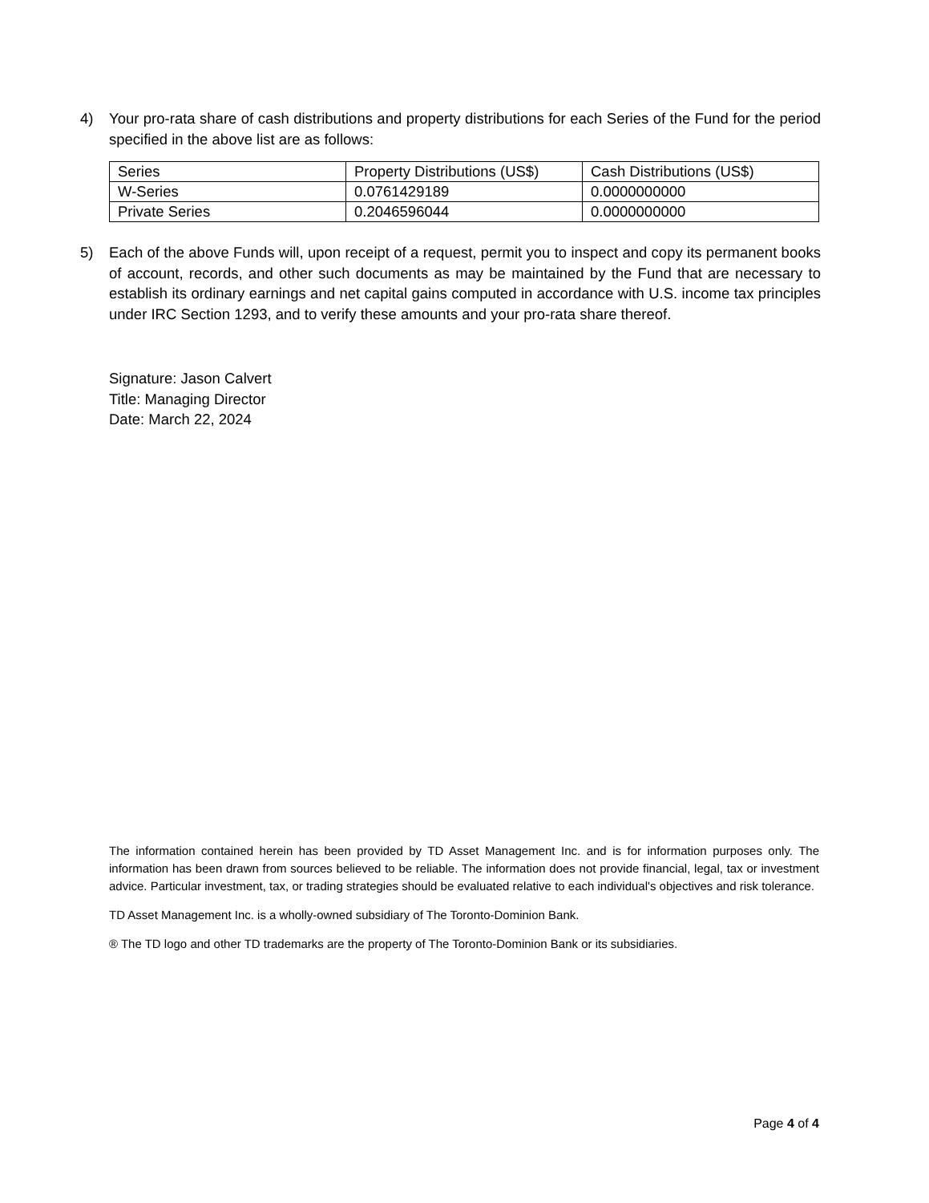4) Your pro-rata share of cash distributions and property distributions for each Series of the Fund for the period specified in the above list are as follows:
| Series | Property Distributions (US$) | Cash Distributions (US$) |
| --- | --- | --- |
| W-Series | 0.0761429189 | 0.0000000000 |
| Private Series | 0.2046596044 | 0.0000000000 |
5) Each of the above Funds will, upon receipt of a request, permit you to inspect and copy its permanent books of account, records, and other such documents as may be maintained by the Fund that are necessary to establish its ordinary earnings and net capital gains computed in accordance with U.S. income tax principles under IRC Section 1293, and to verify these amounts and your pro-rata share thereof.
Signature: Jason Calvert
Title: Managing Director
Date: March 22, 2024
The information contained herein has been provided by TD Asset Management Inc. and is for information purposes only. The information has been drawn from sources believed to be reliable. The information does not provide financial, legal, tax or investment advice. Particular investment, tax, or trading strategies should be evaluated relative to each individual's objectives and risk tolerance.
TD Asset Management Inc. is a wholly-owned subsidiary of The Toronto-Dominion Bank.
® The TD logo and other TD trademarks are the property of The Toronto-Dominion Bank or its subsidiaries.
Page 4 of 4